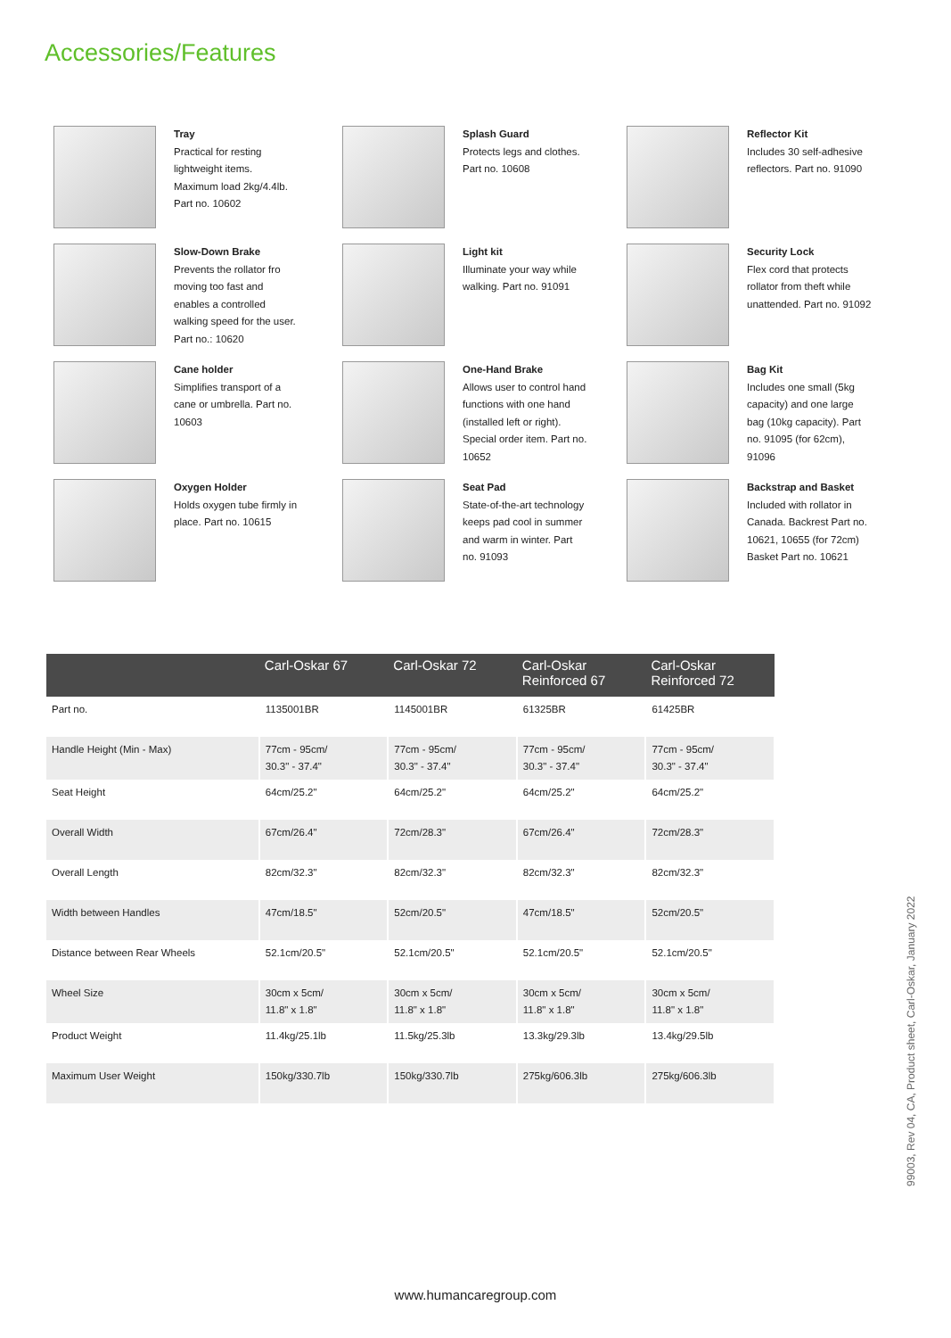Accessories/Features
Tray
Practical for resting lightweight items. Maximum load 2kg/4.4lb. Part no. 10602
Splash Guard
Protects legs and clothes. Part no. 10608
Reflector Kit
Includes 30 self-adhesive reflectors. Part no. 91090
Slow-Down Brake
Prevents the rollator fro moving too fast and enables a controlled walking speed for the user. Part no.: 10620
Light kit
Illuminate your way while walking. Part no. 91091
Security Lock
Flex cord that protects rollator from theft while unattended. Part no. 91092
Cane holder
Simplifies transport of a cane or umbrella. Part no. 10603
One-Hand Brake
Allows user to control hand functions with one hand (installed left or right). Special order item. Part no. 10652
Bag Kit
Includes one small (5kg capacity) and one large bag (10kg capacity). Part no. 91095 (for 62cm), 91096
Oxygen Holder
Holds oxygen tube firmly in place. Part no. 10615
Seat Pad
State-of-the-art technology keeps pad cool in summer and warm in winter. Part no. 91093
Backstrap and Basket
Included with rollator in Canada. Backrest Part no. 10621, 10655 (for 72cm) Basket Part no. 10621
| | Carl-Oskar 67 | Carl-Oskar 72 | Carl-Oskar Reinforced 67 | Carl-Oskar Reinforced 72 |
| --- | --- | --- | --- | --- |
| Part no. | 1135001BR | 1145001BR | 61325BR | 61425BR |
| Handle Height (Min - Max) | 77cm - 95cm/ 30.3" - 37.4" | 77cm - 95cm/ 30.3" - 37.4" | 77cm - 95cm/ 30.3" - 37.4" | 77cm - 95cm/ 30.3" - 37.4" |
| Seat Height | 64cm/25.2" | 64cm/25.2" | 64cm/25.2" | 64cm/25.2" |
| Overall Width | 67cm/26.4" | 72cm/28.3" | 67cm/26.4" | 72cm/28.3" |
| Overall Length | 82cm/32.3" | 82cm/32.3" | 82cm/32.3" | 82cm/32.3" |
| Width between Handles | 47cm/18.5" | 52cm/20.5" | 47cm/18.5" | 52cm/20.5" |
| Distance between Rear Wheels | 52.1cm/20.5" | 52.1cm/20.5" | 52.1cm/20.5" | 52.1cm/20.5" |
| Wheel Size | 30cm x 5cm/ 11.8" x 1.8" | 30cm x 5cm/ 11.8" x 1.8" | 30cm x 5cm/ 11.8" x 1.8" | 30cm x 5cm/ 11.8" x 1.8" |
| Product Weight | 11.4kg/25.1lb | 11.5kg/25.3lb | 13.3kg/29.3lb | 13.4kg/29.5lb |
| Maximum User Weight | 150kg/330.7lb | 150kg/330.7lb | 275kg/606.3lb | 275kg/606.3lb |
99003, Rev 04, CA, Product sheet, Carl-Oskar, January 2022
www.humancaregroup.com